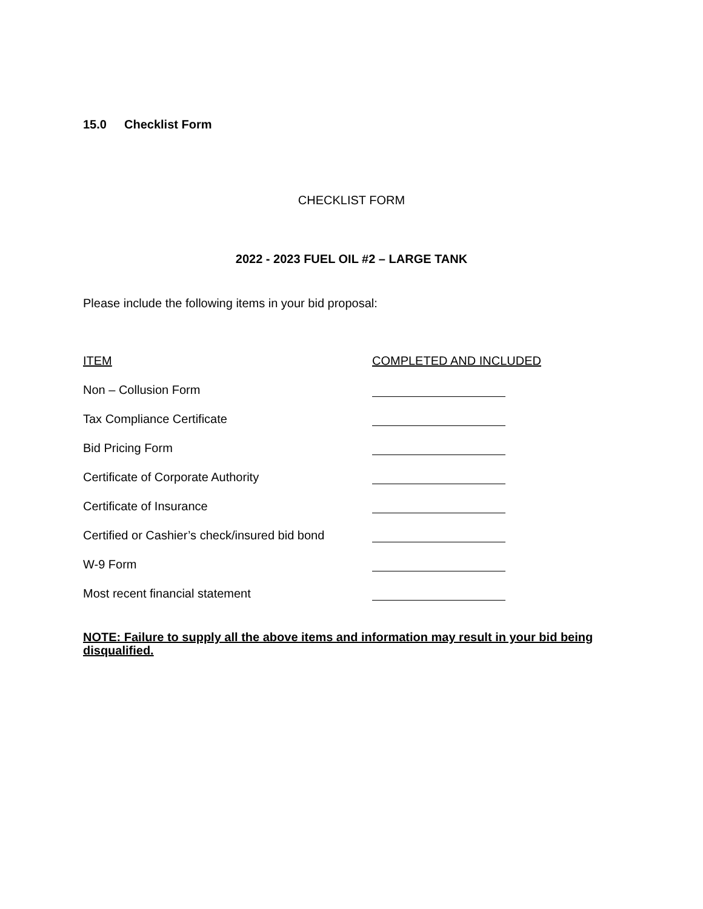15.0 Checklist Form
CHECKLIST FORM
2022 - 2023 FUEL OIL #2 – LARGE TANK
Please include the following items in your bid proposal:
| ITEM | COMPLETED AND INCLUDED |
| --- | --- |
| Non – Collusion Form | |
| Tax Compliance Certificate | |
| Bid Pricing Form | |
| Certificate of Corporate Authority | |
| Certificate of Insurance | |
| Certified or Cashier’s check/insured bid bond | |
| W-9 Form | |
| Most recent financial statement | |
NOTE: Failure to supply all the above items and information may result in your bid being disqualified.